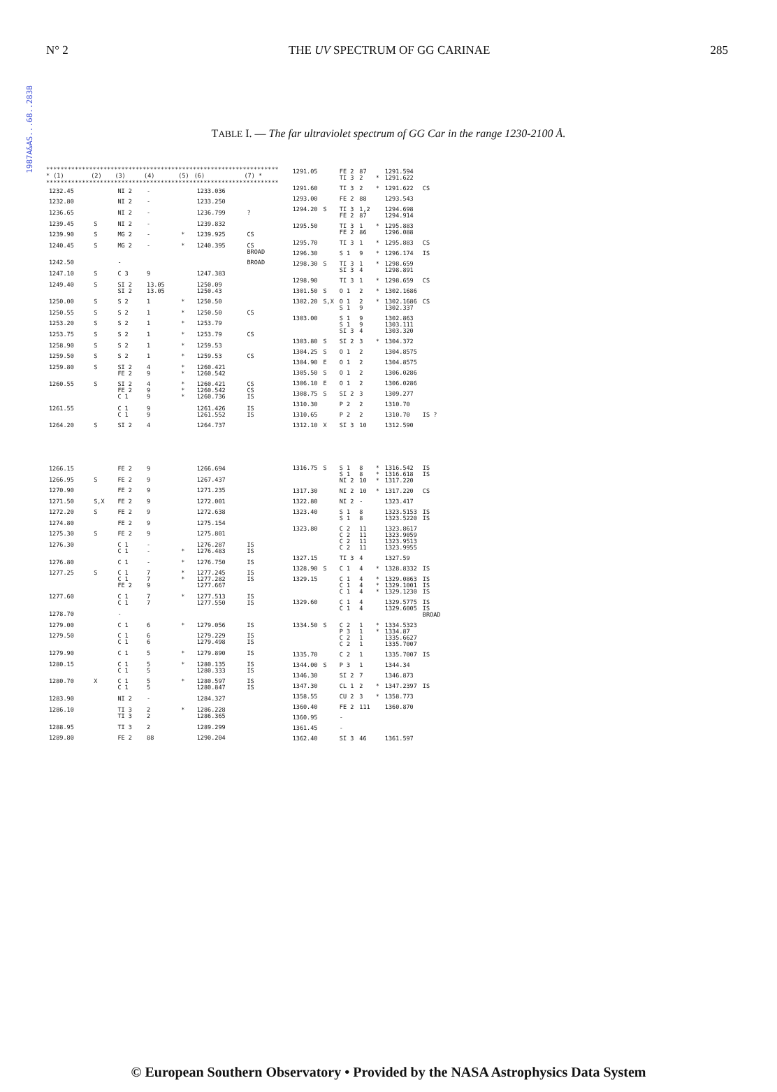1987A&AS...68..283B
N° 2 THE UV SPECTRUM OF GG CARINAE 285
TABLE I. — The far ultraviolet spectrum of GG Car in the range 1230-2100 Å.
| ***************************************************************** | | | | | | |
| --- | --- | --- | --- | --- | --- | --- |
| * (1) | (2) | (3) | (4) | (5) | (6) | (7) * |
| ***************************************************************** | | | | | | |
| 1232.45 | | NI 2 | - | | 1233.036 | |
| 1232.80 | | NI 2 | - | | 1233.250 | |
| 1236.65 | | NI 2 | - | | 1236.799 | ? |
| 1239.45 | S | NI 2 | - | | 1239.832 | |
| 1239.90 | S | MG 2 | - | * | 1239.925 | CS |
| 1240.45 | S | MG 2 | - | * | 1240.395 | CS BROAD |
| 1242.50 | | - | | | | BROAD |
| 1247.10 | S | C 3 | 9 | | 1247.383 | |
| 1249.40 | S | SI 2 SI 2 | 13.05 13.05 | | 1250.09 1250.43 | |
| 1250.00 | S | S 2 | 1 | * | 1250.50 | |
| 1250.55 | S | S 2 | 1 | * | 1250.50 | CS |
| 1253.20 | S | S 2 | 1 | * | 1253.79 | |
| 1253.75 | S | S 2 | 1 | * | 1253.79 | CS |
| 1258.90 | S | S 2 | 1 | * | 1259.53 | |
| 1259.50 | S | S 2 | 1 | * | 1259.53 | CS |
| 1259.80 | S | SI 2 FE 2 | 4 9 | * * | 1260.421 1260.542 | |
| 1260.55 | S | SI 2 FE 2 C 1 | 4 9 9 | * * * | 1260.421 1260.542 1260.736 | CS CS IS |
| 1261.55 | | C 1 C 1 | 9 9 | | 1261.426 1261.552 | IS IS |
| 1264.20 | S | SI 2 | 4 | | 1264.737 | |
| 1266.15 | | FE 2 | 9 | | 1266.694 | |
| 1266.95 | S | FE 2 | 9 | | 1267.437 | |
| 1270.90 | | FE 2 | 9 | | 1271.235 | |
| 1271.50 | S,X | FE 2 | 9 | | 1272.001 | |
| 1272.20 | S | FE 2 | 9 | | 1272.638 | |
| 1274.80 | | FE 2 | 9 | | 1275.154 | |
| 1275.30 | S | FE 2 | 9 | | 1275.801 | |
| 1276.30 | | C 1 C 1 | - - | * | 1276.287 1276.483 | IS IS |
| 1276.80 | | C 1 | - | * | 1276.750 | IS |
| 1277.25 | S | C 1 C 1 FE 2 | 7 7 9 | * * | 1277.245 1277.282 1277.667 | IS IS |
| 1277.60 | | C 1 C 1 | 7 7 | * | 1277.513 1277.550 | IS IS |
| 1278.70 | | - | | | | |
| 1279.00 | | C 1 | 6 | * | 1279.056 | IS |
| 1279.50 | | C 1 C 1 | 6 6 | | 1279.229 1279.498 | IS IS |
| 1279.90 | | C 1 | 5 | * | 1279.890 | IS |
| 1280.15 | | C 1 C 1 | 5 5 | * | 1280.135 1280.333 | IS IS |
| 1280.70 | X | C 1 C 1 | 5 5 | * | 1280.597 1280.847 | IS IS |
| 1283.90 | | NI 2 | - | | 1284.327 | |
| 1286.10 | | TI 3 TI 3 | 2 2 | * | 1286.228 1286.365 | |
| 1288.95 | | TI 3 | 2 | | 1289.299 | |
| 1289.80 | | FE 2 | 88 | | 1290.204 | |
| 1291.05 | | FE 2 TI 3 | 87 2 | * | 1291.594 1291.622 | |
| 1291.60 | | TI 3 | 2 | * | 1291.622 | CS |
| 1293.00 | | FE 2 | 88 | | 1293.543 | |
| 1294.20 | S | TI 3 FE 2 | 1,2 87 | | 1294.698 1294.914 | |
| 1295.50 | | TI 3 FE 2 | 1 86 | * | 1295.883 1296.088 | |
| 1295.70 | | TI 3 | 1 | * | 1295.883 | CS |
| 1296.30 | | S 1 | 9 | * | 1296.174 | IS |
| 1298.30 | S | TI 3 SI 3 | 1 4 | * | 1298.659 1298.891 | |
| 1298.90 | | TI 3 | 1 | * | 1298.659 | CS |
| 1301.50 | S | O 1 | 2 | * | 1302.1686 | |
| 1302.20 | S,X | O 1 S 1 | 2 9 | * | 1302.1686 1302.337 | CS |
| 1303.00 | | S 1 S 1 SI 3 | 9 9 4 | | 1302.863 1303.111 1303.320 | |
| 1303.80 | S | SI 2 | 3 | * | 1304.372 | |
| 1304.25 | S | O 1 | 2 | | 1304.8575 | |
| 1304.90 | E | O 1 | 2 | | 1304.8575 | |
| 1305.50 | S | O 1 | 2 | | 1306.0286 | |
| 1306.10 | E | O 1 | 2 | | 1306.0286 | |
| 1308.75 | S | SI 2 | 3 | | 1309.277 | |
| 1310.30 | | P 2 | 2 | | 1310.70 | |
| 1310.65 | | P 2 | 2 | | 1310.70 | IS ? |
| 1312.10 | X | SI 3 | 10 | | 1312.590 | |
| 1316.75 | S | S 1 S 1 NI 2 | 8 8 10 | * * * | 1316.542 1316.618 1317.220 | IS IS |
| 1317.30 | | NI 2 | 10 | * | 1317.220 | CS |
| 1322.80 | | NI 2 | - | | 1323.417 | |
| 1323.40 | | S 1 S 1 | 8 8 | | 1323.5153 1323.5220 | IS IS |
| 1323.80 | | C 2 C 2 C 2 C 2 | 11 11 11 11 | | 1323.8617 1323.9059 1323.9513 1323.9955 | |
| 1327.15 | | TI 3 | 4 | | 1327.59 | |
| 1328.90 | S | C 1 | 4 | * | 1328.8332 | IS |
| 1329.15 | | C 1 C 1 C 1 | 4 4 4 | * * * | 1329.0863 1329.1001 1329.1230 | IS IS IS |
| 1329.60 | | C 1 C 1 | 4 4 | | 1329.5775 1329.6005 | IS IS BROAD |
| 1334.50 | S | C 2 P 3 C 2 C 2 | 1 1 1 1 | * * | 1334.5323 1334.87 1335.6627 1335.7007 | |
| 1335.70 | | C 2 | 1 | | 1335.7007 | IS |
| 1344.00 | S | P 3 | 1 | | 1344.34 | |
| 1346.30 | | SI 2 | 7 | | 1346.873 | |
| 1347.30 | | CL 1 | 2 | * | 1347.2397 | IS |
| 1358.55 | | CU 2 | 3 | * | 1358.773 | |
| 1360.40 | | FE 2 | 111 | | 1360.870 | |
| 1360.95 | | - | | | | |
| 1361.45 | | - | | | | |
| 1362.40 | | SI 3 | 46 | | 1361.597 | |
© European Southern Observatory • Provided by the NASA Astrophysics Data System